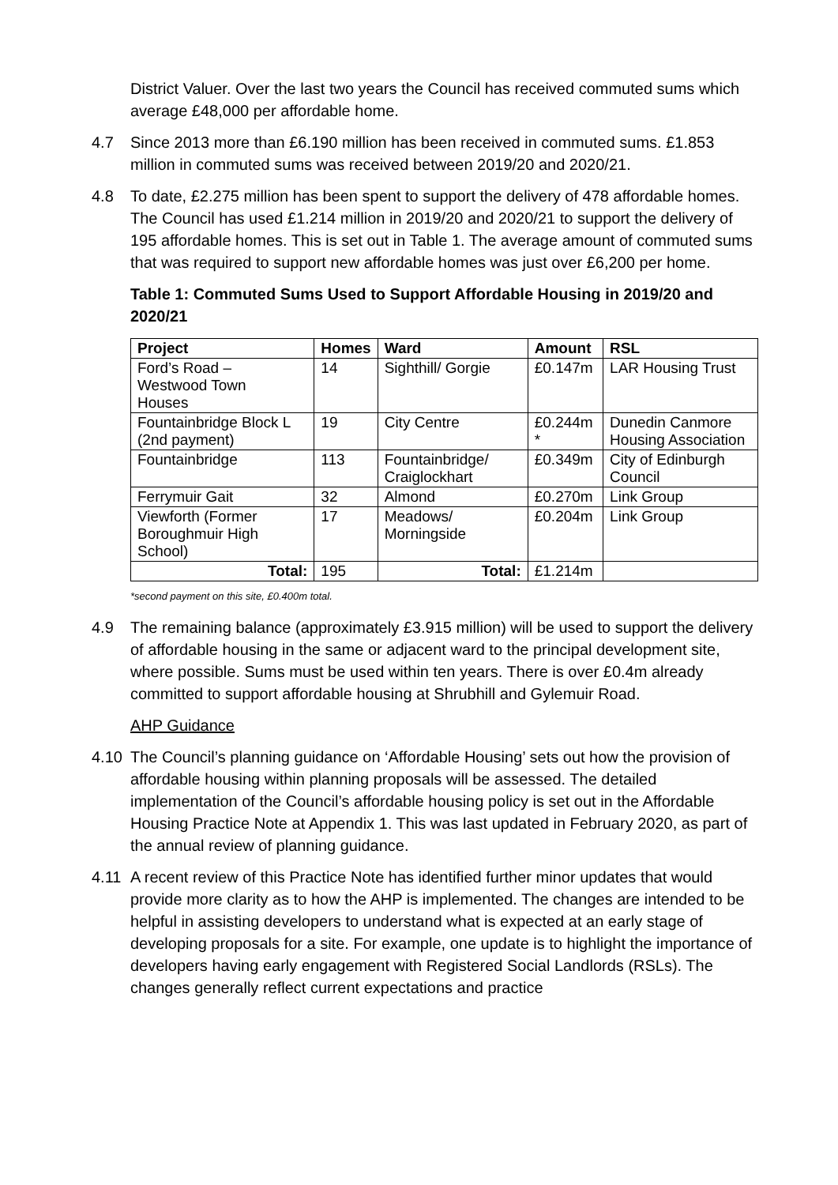District Valuer. Over the last two years the Council has received commuted sums which average £48,000 per affordable home.
4.7 Since 2013 more than £6.190 million has been received in commuted sums. £1.853 million in commuted sums was received between 2019/20 and 2020/21.
4.8 To date, £2.275 million has been spent to support the delivery of 478 affordable homes. The Council has used £1.214 million in 2019/20 and 2020/21 to support the delivery of 195 affordable homes. This is set out in Table 1. The average amount of commuted sums that was required to support new affordable homes was just over £6,200 per home.
Table 1: Commuted Sums Used to Support Affordable Housing in 2019/20 and 2020/21
| Project | Homes | Ward | Amount | RSL |
| --- | --- | --- | --- | --- |
| Ford’s Road – Westwood Town Houses | 14 | Sighthill/ Gorgie | £0.147m | LAR Housing Trust |
| Fountainbridge Block L (2nd payment) | 19 | City Centre | £0.244m * | Dunedin Canmore Housing Association |
| Fountainbridge | 113 | Fountainbridge/ Craiglockhart | £0.349m | City of Edinburgh Council |
| Ferrymuir Gait | 32 | Almond | £0.270m | Link Group |
| Viewforth (Former Boroughmuir High School) | 17 | Meadows/ Morningside | £0.204m | Link Group |
| Total: | 195 | Total: | £1.214m | |
*second payment on this site, £0.400m total.
4.9 The remaining balance (approximately £3.915 million) will be used to support the delivery of affordable housing in the same or adjacent ward to the principal development site, where possible. Sums must be used within ten years. There is over £0.4m already committed to support affordable housing at Shrubhill and Gylemuir Road.
AHP Guidance
4.10 The Council’s planning guidance on ‘Affordable Housing’ sets out how the provision of affordable housing within planning proposals will be assessed. The detailed implementation of the Council’s affordable housing policy is set out in the Affordable Housing Practice Note at Appendix 1. This was last updated in February 2020, as part of the annual review of planning guidance.
4.11 A recent review of this Practice Note has identified further minor updates that would provide more clarity as to how the AHP is implemented. The changes are intended to be helpful in assisting developers to understand what is expected at an early stage of developing proposals for a site. For example, one update is to highlight the importance of developers having early engagement with Registered Social Landlords (RSLs). The changes generally reflect current expectations and practice